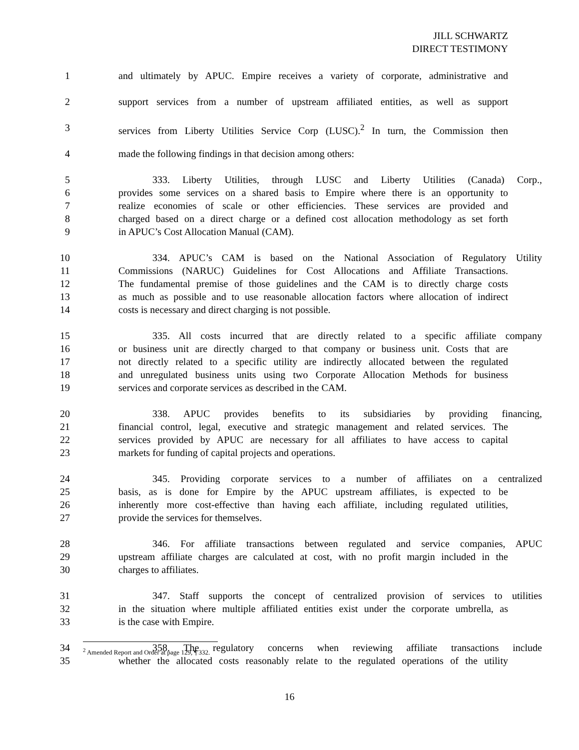JILL SCHWARTZ
DIRECT TESTIMONY
1 and ultimately by APUC. Empire receives a variety of corporate, administrative and
2 support services from a number of upstream affiliated entities, as well as support
3 services from Liberty Utilities Service Corp (LUSC).<sup>2</sup> In turn, the Commission then
4 made the following findings in that decision among others:
5 333. Liberty Utilities, through LUSC and Liberty Utilities (Canada) Corp.,
6 provides some services on a shared basis to Empire where there is an opportunity to
7 realize economies of scale or other efficiencies. These services are provided and
8 charged based on a direct charge or a defined cost allocation methodology as set forth
9 in APUC’s Cost Allocation Manual (CAM).
10 334. APUC’s CAM is based on the National Association of Regulatory Utility
11 Commissions (NARUC) Guidelines for Cost Allocations and Affiliate Transactions.
12 The fundamental premise of those guidelines and the CAM is to directly charge costs
13 as much as possible and to use reasonable allocation factors where allocation of indirect
14 costs is necessary and direct charging is not possible.
15 335. All costs incurred that are directly related to a specific affiliate company
16 or business unit are directly charged to that company or business unit. Costs that are
17 not directly related to a specific utility are indirectly allocated between the regulated
18 and unregulated business units using two Corporate Allocation Methods for business
19 services and corporate services as described in the CAM.
20 338. APUC provides benefits to its subsidiaries by providing financing,
21 financial control, legal, executive and strategic management and related services. The
22 services provided by APUC are necessary for all affiliates to have access to capital
23 markets for funding of capital projects and operations.
24 345. Providing corporate services to a number of affiliates on a centralized
25 basis, as is done for Empire by the APUC upstream affiliates, is expected to be
26 inherently more cost-effective than having each affiliate, including regulated utilities,
27 provide the services for themselves.
28 346. For affiliate transactions between regulated and service companies, APUC
29 upstream affiliate charges are calculated at cost, with no profit margin included in the
30 charges to affiliates.
31 347. Staff supports the concept of centralized provision of services to utilities
32 in the situation where multiple affiliated entities exist under the corporate umbrella, as
33 is the case with Empire.
34 358. The regulatory concerns when reviewing affiliate transactions include
35 whether the allocated costs reasonably relate to the regulated operations of the utility
<sup>2</sup> Amended Report and Order at page 129, ¶ 332.
16